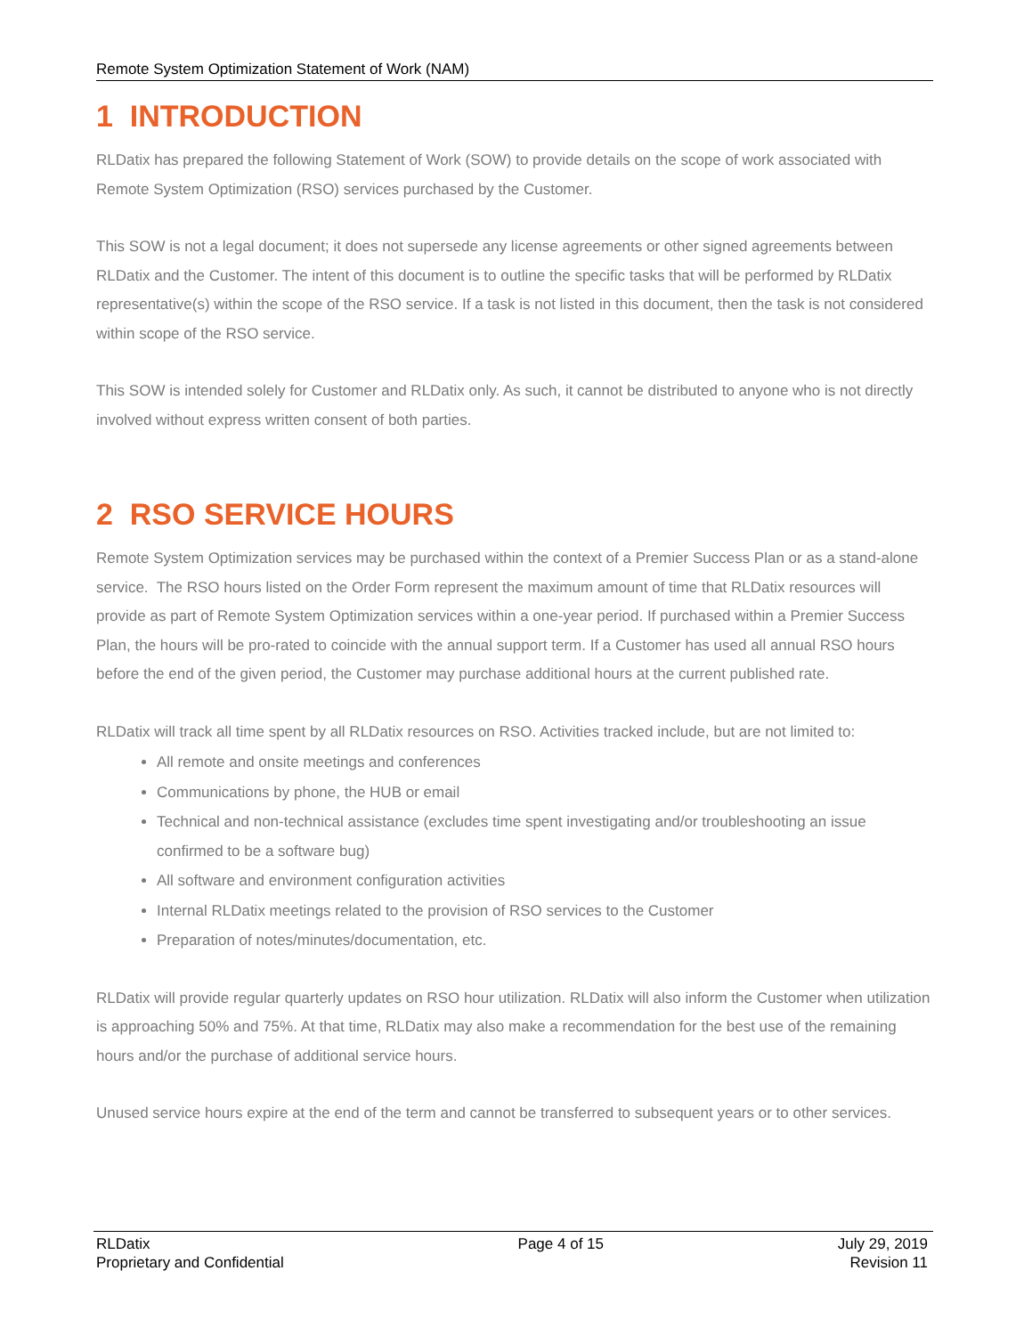Remote System Optimization Statement of Work (NAM)
1 INTRODUCTION
RLDatix has prepared the following Statement of Work (SOW) to provide details on the scope of work associated with Remote System Optimization (RSO) services purchased by the Customer.
This SOW is not a legal document; it does not supersede any license agreements or other signed agreements between RLDatix and the Customer. The intent of this document is to outline the specific tasks that will be performed by RLDatix representative(s) within the scope of the RSO service. If a task is not listed in this document, then the task is not considered within scope of the RSO service.
This SOW is intended solely for Customer and RLDatix only. As such, it cannot be distributed to anyone who is not directly involved without express written consent of both parties.
2 RSO SERVICE HOURS
Remote System Optimization services may be purchased within the context of a Premier Success Plan or as a stand-alone service. The RSO hours listed on the Order Form represent the maximum amount of time that RLDatix resources will provide as part of Remote System Optimization services within a one-year period. If purchased within a Premier Success Plan, the hours will be pro-rated to coincide with the annual support term. If a Customer has used all annual RSO hours before the end of the given period, the Customer may purchase additional hours at the current published rate.
RLDatix will track all time spent by all RLDatix resources on RSO. Activities tracked include, but are not limited to:
All remote and onsite meetings and conferences
Communications by phone, the HUB or email
Technical and non-technical assistance (excludes time spent investigating and/or troubleshooting an issue confirmed to be a software bug)
All software and environment configuration activities
Internal RLDatix meetings related to the provision of RSO services to the Customer
Preparation of notes/minutes/documentation, etc.
RLDatix will provide regular quarterly updates on RSO hour utilization. RLDatix will also inform the Customer when utilization is approaching 50% and 75%. At that time, RLDatix may also make a recommendation for the best use of the remaining hours and/or the purchase of additional service hours.
Unused service hours expire at the end of the term and cannot be transferred to subsequent years or to other services.
RLDatix
Proprietary and Confidential
Page 4 of 15 July 29, 2019
Revision 11